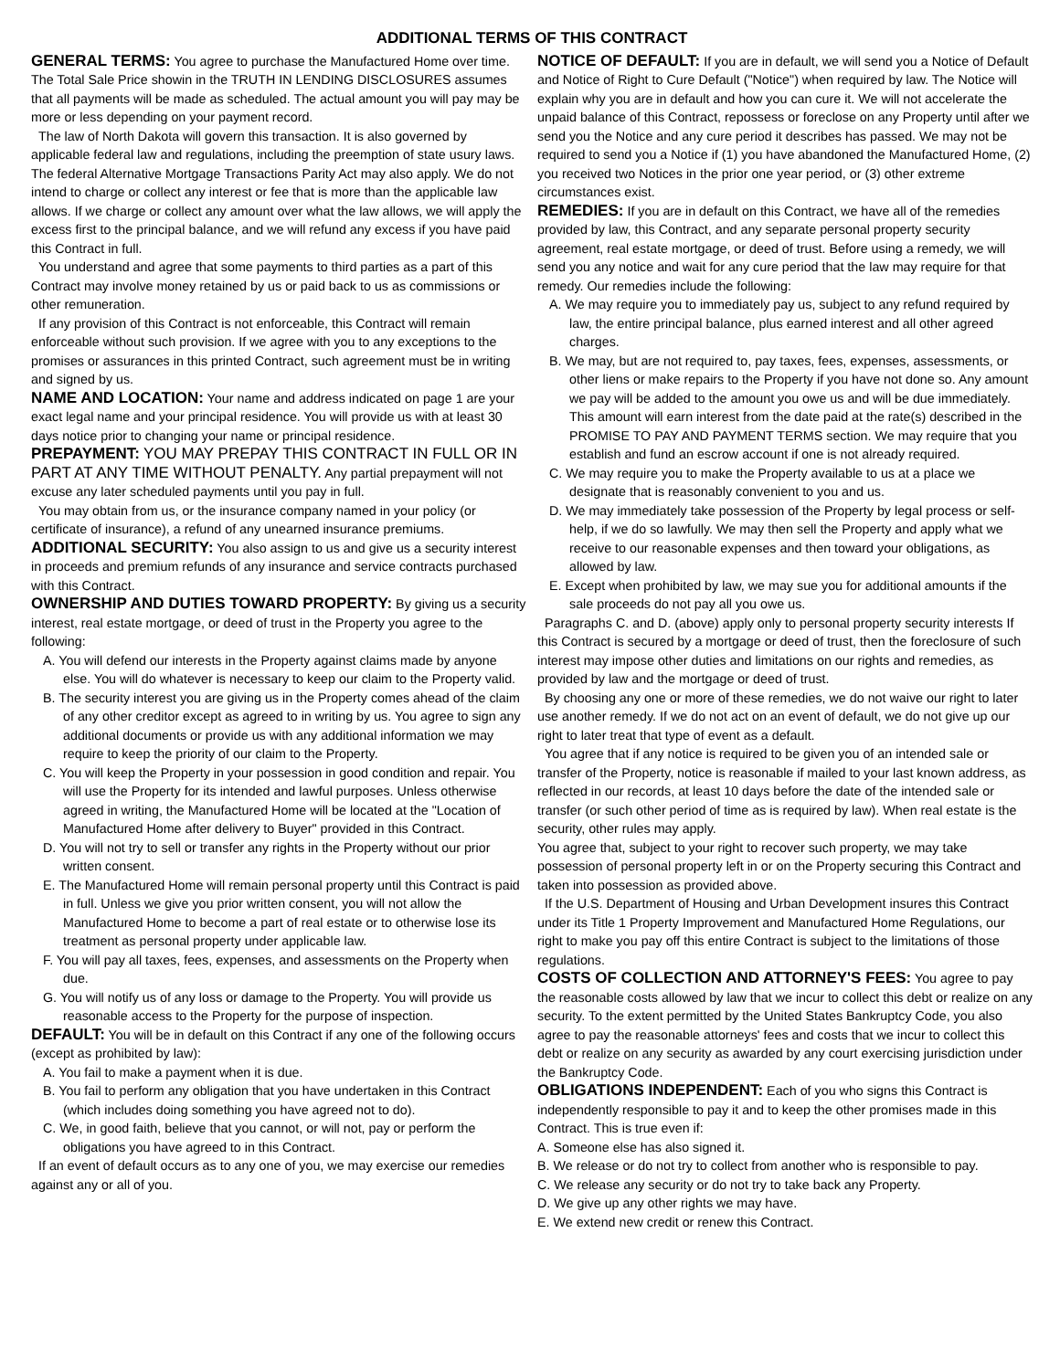ADDITIONAL TERMS OF THIS CONTRACT
GENERAL TERMS: You agree to purchase the Manufactured Home over time. The Total Sale Price showin in the TRUTH IN LENDING DISCLOSURES assumes that all payments will be made as scheduled. The actual amount you will pay may be more or less depending on your payment record.
The law of North Dakota will govern this transaction. It is also governed by applicable federal law and regulations, including the preemption of state usury laws. The federal Alternative Mortgage Transactions Parity Act may also apply. We do not intend to charge or collect any interest or fee that is more than the applicable law allows. If we charge or collect any amount over what the law allows, we will apply the excess first to the principal balance, and we will refund any excess if you have paid this Contract in full.
You understand and agree that some payments to third parties as a part of this Contract may involve money retained by us or paid back to us as commissions or other remuneration.
If any provision of this Contract is not enforceable, this Contract will remain enforceable without such provision. If we agree with you to any exceptions to the promises or assurances in this printed Contract, such agreement must be in writing and signed by us.
NAME AND LOCATION: Your name and address indicated on page 1 are your exact legal name and your principal residence. You will provide us with at least 30 days notice prior to changing your name or principal residence.
PREPAYMENT: YOU MAY PREPAY THIS CONTRACT IN FULL OR IN PART AT ANY TIME WITHOUT PENALTY. Any partial prepayment will not excuse any later scheduled payments until you pay in full.
You may obtain from us, or the insurance company named in your policy (or certificate of insurance), a refund of any unearned insurance premiums.
ADDITIONAL SECURITY: You also assign to us and give us a security interest in proceeds and premium refunds of any insurance and service contracts purchased with this Contract.
OWNERSHIP AND DUTIES TOWARD PROPERTY: By giving us a security interest, real estate mortgage, or deed of trust in the Property you agree to the following:
A. You will defend our interests in the Property against claims made by anyone else. You will do whatever is necessary to keep our claim to the Property valid.
B. The security interest you are giving us in the Property comes ahead of the claim of any other creditor except as agreed to in writing by us. You agree to sign any additional documents or provide us with any additional information we may require to keep the priority of our claim to the Property.
C. You will keep the Property in your possession in good condition and repair. You will use the Property for its intended and lawful purposes. Unless otherwise agreed in writing, the Manufactured Home will be located at the "Location of Manufactured Home after delivery to Buyer" provided in this Contract.
D. You will not try to sell or transfer any rights in the Property without our prior written consent.
E. The Manufactured Home will remain personal property until this Contract is paid in full. Unless we give you prior written consent, you will not allow the Manufactured Home to become a part of real estate or to otherwise lose its treatment as personal property under applicable law.
F. You will pay all taxes, fees, expenses, and assessments on the Property when due.
G. You will notify us of any loss or damage to the Property. You will provide us reasonable access to the Property for the purpose of inspection.
DEFAULT: You will be in default on this Contract if any one of the following occurs (except as prohibited by law):
A. You fail to make a payment when it is due.
B. You fail to perform any obligation that you have undertaken in this Contract (which includes doing something you have agreed not to do).
C. We, in good faith, believe that you cannot, or will not, pay or perform the obligations you have agreed to in this Contract.
If an event of default occurs as to any one of you, we may exercise our remedies against any or all of you.
NOTICE OF DEFAULT: If you are in default, we will send you a Notice of Default and Notice of Right to Cure Default ("Notice") when required by law. The Notice will explain why you are in default and how you can cure it. We will not accelerate the unpaid balance of this Contract, repossess or foreclose on any Property until after we send you the Notice and any cure period it describes has passed. We may not be required to send you a Notice if (1) you have abandoned the Manufactured Home, (2) you received two Notices in the prior one year period, or (3) other extreme circumstances exist.
REMEDIES: If you are in default on this Contract, we have all of the remedies provided by law, this Contract, and any separate personal property security agreement, real estate mortgage, or deed of trust. Before using a remedy, we will send you any notice and wait for any cure period that the law may require for that remedy. Our remedies include the following:
A. We may require you to immediately pay us, subject to any refund required by law, the entire principal balance, plus earned interest and all other agreed charges.
B. We may, but are not required to, pay taxes, fees, expenses, assessments, or other liens or make repairs to the Property if you have not done so. Any amount we pay will be added to the amount you owe us and will be due immediately. This amount will earn interest from the date paid at the rate(s) described in the PROMISE TO PAY AND PAYMENT TERMS section. We may require that you establish and fund an escrow account if one is not already required.
C. We may require you to make the Property available to us at a place we designate that is reasonably convenient to you and us.
D. We may immediately take possession of the Property by legal process or self-help, if we do so lawfully. We may then sell the Property and apply what we receive to our reasonable expenses and then toward your obligations, as allowed by law.
E. Except when prohibited by law, we may sue you for additional amounts if the sale proceeds do not pay all you owe us.
Paragraphs C. and D. (above) apply only to personal property security interests If this Contract is secured by a mortgage or deed of trust, then the foreclosure of such interest may impose other duties and limitations on our rights and remedies, as provided by law and the mortgage or deed of trust.
By choosing any one or more of these remedies, we do not waive our right to later use another remedy. If we do not act on an event of default, we do not give up our right to later treat that type of event as a default.
You agree that if any notice is required to be given you of an intended sale or transfer of the Property, notice is reasonable if mailed to your last known address, as reflected in our records, at least 10 days before the date of the intended sale or transfer (or such other period of time as is required by law). When real estate is the security, other rules may apply.
You agree that, subject to your right to recover such property, we may take possession of personal property left in or on the Property securing this Contract and taken into possession as provided above.
If the U.S. Department of Housing and Urban Development insures this Contract under its Title 1 Property Improvement and Manufactured Home Regulations, our right to make you pay off this entire Contract is subject to the limitations of those regulations.
COSTS OF COLLECTION AND ATTORNEY'S FEES: You agree to pay the reasonable costs allowed by law that we incur to collect this debt or realize on any security. To the extent permitted by the United States Bankruptcy Code, you also agree to pay the reasonable attorneys' fees and costs that we incur to collect this debt or realize on any security as awarded by any court exercising jurisdiction under the Bankruptcy Code.
OBLIGATIONS INDEPENDENT: Each of you who signs this Contract is independently responsible to pay it and to keep the other promises made in this Contract. This is true even if:
A. Someone else has also signed it.
B. We release or do not try to collect from another who is responsible to pay.
C. We release any security or do not try to take back any Property.
D. We give up any other rights we may have.
E. We extend new credit or renew this Contract.